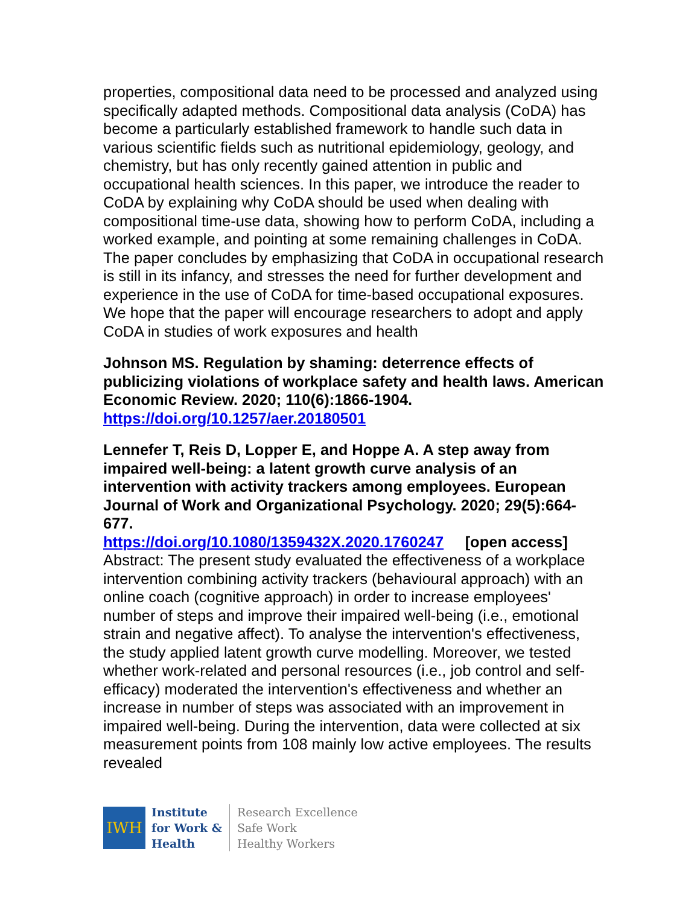properties, compositional data need to be processed and analyzed using specifically adapted methods. Compositional data analysis (CoDA) has become a particularly established framework to handle such data in various scientific fields such as nutritional epidemiology, geology, and chemistry, but has only recently gained attention in public and occupational health sciences. In this paper, we introduce the reader to CoDA by explaining why CoDA should be used when dealing with compositional time-use data, showing how to perform CoDA, including a worked example, and pointing at some remaining challenges in CoDA. The paper concludes by emphasizing that CoDA in occupational research is still in its infancy, and stresses the need for further development and experience in the use of CoDA for time-based occupational exposures. We hope that the paper will encourage researchers to adopt and apply CoDA in studies of work exposures and health
Johnson MS. Regulation by shaming: deterrence effects of publicizing violations of workplace safety and health laws. American Economic Review. 2020; 110(6):1866-1904.
https://doi.org/10.1257/aer.20180501
Lennefer T, Reis D, Lopper E, and Hoppe A. A step away from impaired well-being: a latent growth curve analysis of an intervention with activity trackers among employees. European Journal of Work and Organizational Psychology. 2020; 29(5):664-677.
https://doi.org/10.1080/1359432X.2020.1760247 [open access]
Abstract: The present study evaluated the effectiveness of a workplace intervention combining activity trackers (behavioural approach) with an online coach (cognitive approach) in order to increase employees' number of steps and improve their impaired well-being (i.e., emotional strain and negative affect). To analyse the intervention's effectiveness, the study applied latent growth curve modelling. Moreover, we tested whether work-related and personal resources (i.e., job control and self-efficacy) moderated the intervention's effectiveness and whether an increase in number of steps was associated with an improvement in impaired well-being. During the intervention, data were collected at six measurement points from 108 mainly low active employees. The results revealed
IWH
Institute
for Work &
Health
Research Excellence
Safe Work
Healthy Workers